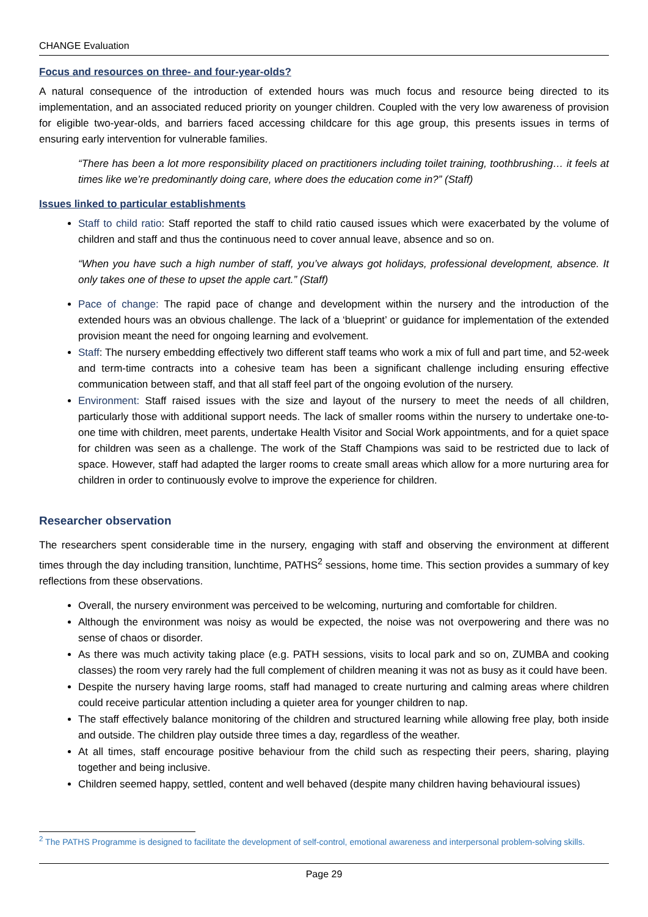CHANGE Evaluation
Focus and resources on three- and four-year-olds?
A natural consequence of the introduction of extended hours was much focus and resource being directed to its implementation, and an associated reduced priority on younger children. Coupled with the very low awareness of provision for eligible two-year-olds, and barriers faced accessing childcare for this age group, this presents issues in terms of ensuring early intervention for vulnerable families.
“There has been a lot more responsibility placed on practitioners including toilet training, toothbrushing… it feels at times like we’re predominantly doing care, where does the education come in?” (Staff)
Issues linked to particular establishments
Staff to child ratio: Staff reported the staff to child ratio caused issues which were exacerbated by the volume of children and staff and thus the continuous need to cover annual leave, absence and so on.
“When you have such a high number of staff, you’ve always got holidays, professional development, absence. It only takes one of these to upset the apple cart.” (Staff)
Pace of change: The rapid pace of change and development within the nursery and the introduction of the extended hours was an obvious challenge. The lack of a ‘blueprint’ or guidance for implementation of the extended provision meant the need for ongoing learning and evolvement.
Staff: The nursery embedding effectively two different staff teams who work a mix of full and part time, and 52-week and term-time contracts into a cohesive team has been a significant challenge including ensuring effective communication between staff, and that all staff feel part of the ongoing evolution of the nursery.
Environment: Staff raised issues with the size and layout of the nursery to meet the needs of all children, particularly those with additional support needs. The lack of smaller rooms within the nursery to undertake one-to-one time with children, meet parents, undertake Health Visitor and Social Work appointments, and for a quiet space for children was seen as a challenge. The work of the Staff Champions was said to be restricted due to lack of space. However, staff had adapted the larger rooms to create small areas which allow for a more nurturing area for children in order to continuously evolve to improve the experience for children.
Researcher observation
The researchers spent considerable time in the nursery, engaging with staff and observing the environment at different times through the day including transition, lunchtime, PATHS<sup>2</sup> sessions, home time. This section provides a summary of key reflections from these observations.
Overall, the nursery environment was perceived to be welcoming, nurturing and comfortable for children.
Although the environment was noisy as would be expected, the noise was not overpowering and there was no sense of chaos or disorder.
As there was much activity taking place (e.g. PATH sessions, visits to local park and so on, ZUMBA and cooking classes) the room very rarely had the full complement of children meaning it was not as busy as it could have been.
Despite the nursery having large rooms, staff had managed to create nurturing and calming areas where children could receive particular attention including a quieter area for younger children to nap.
The staff effectively balance monitoring of the children and structured learning while allowing free play, both inside and outside. The children play outside three times a day, regardless of the weather.
At all times, staff encourage positive behaviour from the child such as respecting their peers, sharing, playing together and being inclusive.
Children seemed happy, settled, content and well behaved (despite many children having behavioural issues)
<sup>2</sup> The PATHS Programme is designed to facilitate the development of self-control, emotional awareness and interpersonal problem-solving skills.
Page 29